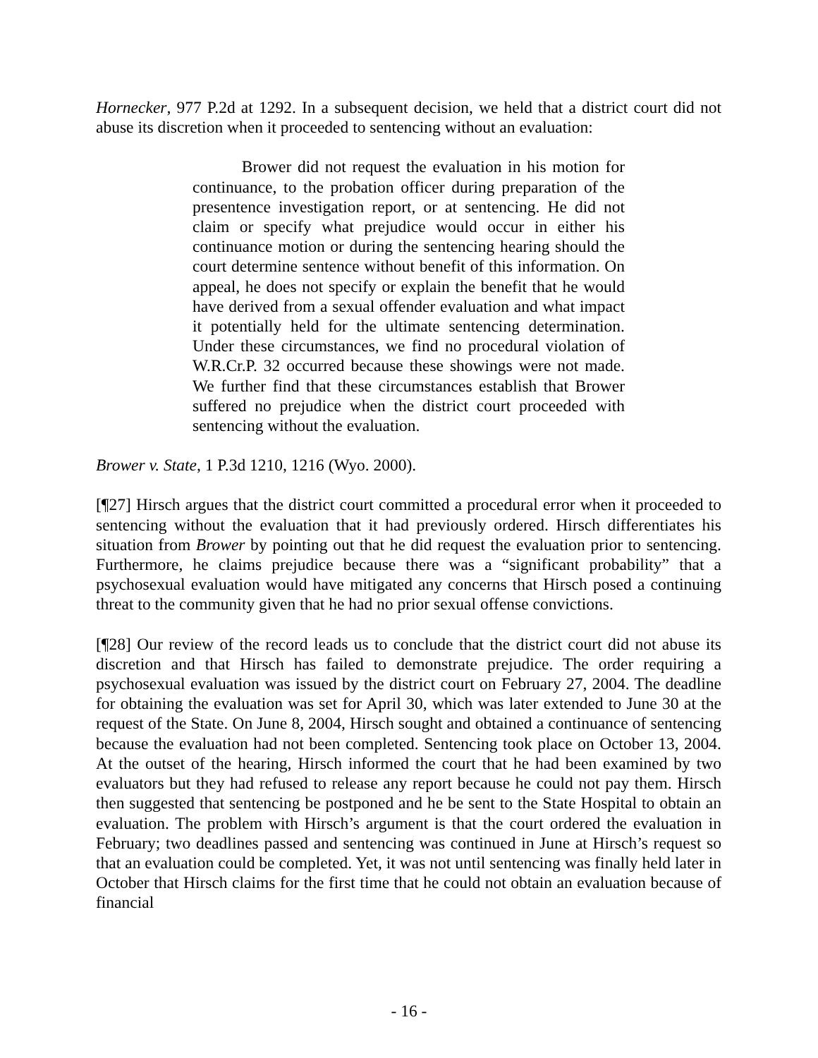Hornecker, 977 P.2d at 1292. In a subsequent decision, we held that a district court did not abuse its discretion when it proceeded to sentencing without an evaluation:
Brower did not request the evaluation in his motion for continuance, to the probation officer during preparation of the presentence investigation report, or at sentencing. He did not claim or specify what prejudice would occur in either his continuance motion or during the sentencing hearing should the court determine sentence without benefit of this information. On appeal, he does not specify or explain the benefit that he would have derived from a sexual offender evaluation and what impact it potentially held for the ultimate sentencing determination. Under these circumstances, we find no procedural violation of W.R.Cr.P. 32 occurred because these showings were not made. We further find that these circumstances establish that Brower suffered no prejudice when the district court proceeded with sentencing without the evaluation.
Brower v. State, 1 P.3d 1210, 1216 (Wyo. 2000).
[¶27] Hirsch argues that the district court committed a procedural error when it proceeded to sentencing without the evaluation that it had previously ordered. Hirsch differentiates his situation from Brower by pointing out that he did request the evaluation prior to sentencing. Furthermore, he claims prejudice because there was a “significant probability” that a psychosexual evaluation would have mitigated any concerns that Hirsch posed a continuing threat to the community given that he had no prior sexual offense convictions.
[¶28] Our review of the record leads us to conclude that the district court did not abuse its discretion and that Hirsch has failed to demonstrate prejudice. The order requiring a psychosexual evaluation was issued by the district court on February 27, 2004. The deadline for obtaining the evaluation was set for April 30, which was later extended to June 30 at the request of the State. On June 8, 2004, Hirsch sought and obtained a continuance of sentencing because the evaluation had not been completed. Sentencing took place on October 13, 2004. At the outset of the hearing, Hirsch informed the court that he had been examined by two evaluators but they had refused to release any report because he could not pay them. Hirsch then suggested that sentencing be postponed and he be sent to the State Hospital to obtain an evaluation. The problem with Hirsch’s argument is that the court ordered the evaluation in February; two deadlines passed and sentencing was continued in June at Hirsch’s request so that an evaluation could be completed. Yet, it was not until sentencing was finally held later in October that Hirsch claims for the first time that he could not obtain an evaluation because of financial
- 16 -